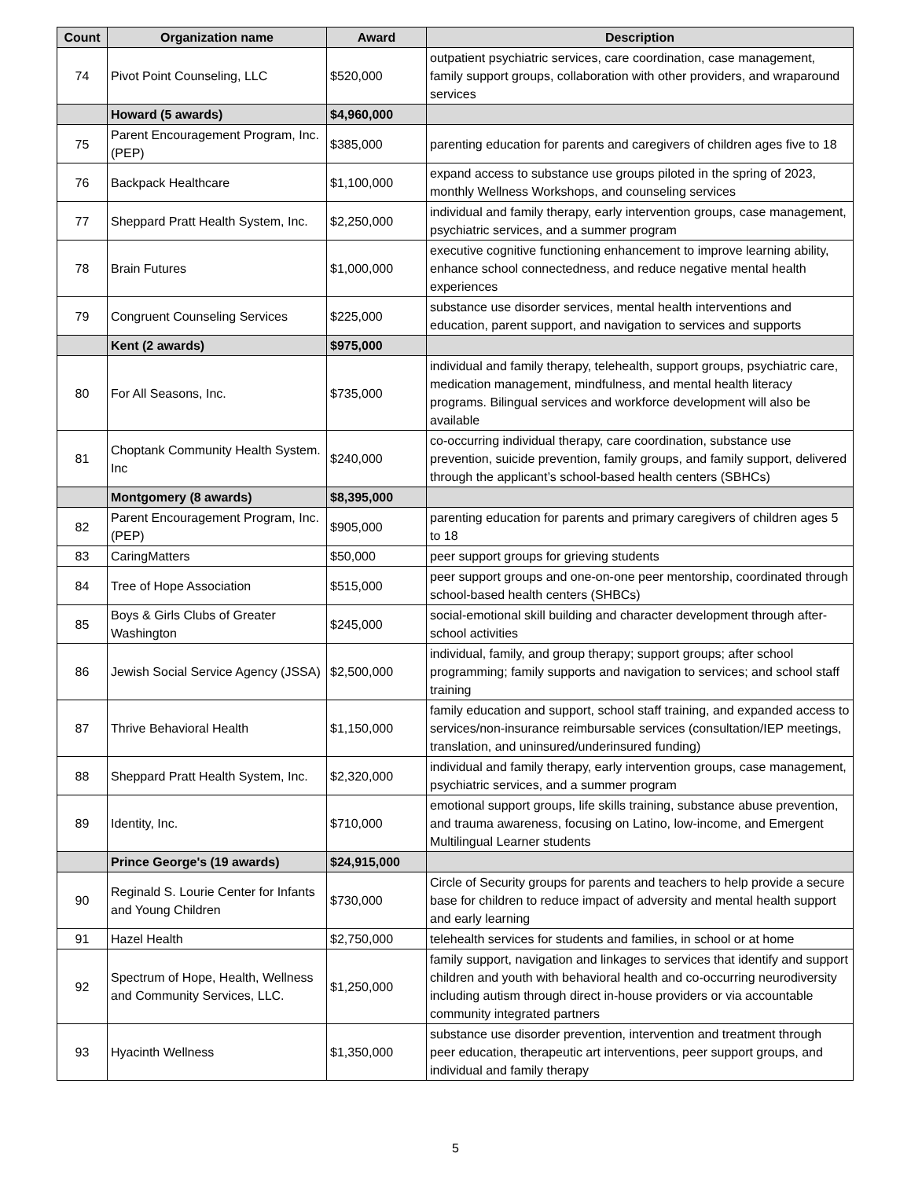| Count | Organization name | Award | Description |
| --- | --- | --- | --- |
| 74 | Pivot Point Counseling, LLC | $520,000 | outpatient psychiatric services, care coordination, case management, family support groups, collaboration with other providers, and wraparound services |
| | Howard (5 awards) | $4,960,000 | |
| 75 | Parent Encouragement Program, Inc. (PEP) | $385,000 | parenting education for parents and caregivers of children ages five to 18 |
| 76 | Backpack Healthcare | $1,100,000 | expand access to substance use groups piloted in the spring of 2023, monthly Wellness Workshops, and counseling services |
| 77 | Sheppard Pratt Health System, Inc. | $2,250,000 | individual and family therapy, early intervention groups, case management, psychiatric services, and a summer program |
| 78 | Brain Futures | $1,000,000 | executive cognitive functioning enhancement to improve learning ability, enhance school connectedness, and reduce negative mental health experiences |
| 79 | Congruent Counseling Services | $225,000 | substance use disorder services, mental health interventions and education, parent support, and navigation to services and supports |
| | Kent (2 awards) | $975,000 | |
| 80 | For All Seasons, Inc. | $735,000 | individual and family therapy, telehealth, support groups, psychiatric care, medication management, mindfulness, and mental health literacy programs. Bilingual services and workforce development will also be available |
| 81 | Choptank Community Health System. Inc | $240,000 | co-occurring individual therapy, care coordination, substance use prevention, suicide prevention, family groups, and family support, delivered through the applicant’s school-based health centers (SBHCs) |
| | Montgomery (8 awards) | $8,395,000 | |
| 82 | Parent Encouragement Program, Inc. (PEP) | $905,000 | parenting education for parents and primary caregivers of children ages 5 to 18 |
| 83 | CaringMatters | $50,000 | peer support groups for grieving students |
| 84 | Tree of Hope Association | $515,000 | peer support groups and one-on-one peer mentorship, coordinated through school-based health centers (SHBCs) |
| 85 | Boys & Girls Clubs of Greater Washington | $245,000 | social-emotional skill building and character development through after-school activities |
| 86 | Jewish Social Service Agency (JSSA) | $2,500,000 | individual, family, and group therapy; support groups; after school programming; family supports and navigation to services; and school staff training |
| 87 | Thrive Behavioral Health | $1,150,000 | family education and support, school staff training, and expanded access to services/non-insurance reimbursable services (consultation/IEP meetings, translation, and uninsured/underinsured funding) |
| 88 | Sheppard Pratt Health System, Inc. | $2,320,000 | individual and family therapy, early intervention groups, case management, psychiatric services, and a summer program |
| 89 | Identity, Inc. | $710,000 | emotional support groups, life skills training, substance abuse prevention, and trauma awareness, focusing on Latino, low-income, and Emergent Multilingual Learner students |
| | Prince George's (19 awards) | $24,915,000 | |
| 90 | Reginald S. Lourie Center for Infants and Young Children | $730,000 | Circle of Security groups for parents and teachers to help provide a secure base for children to reduce impact of adversity and mental health support and early learning |
| 91 | Hazel Health | $2,750,000 | telehealth services for students and families, in school or at home |
| 92 | Spectrum of Hope, Health, Wellness and Community Services, LLC. | $1,250,000 | family support, navigation and linkages to services that identify and support children and youth with behavioral health and co-occurring neurodiversity including autism through direct in-house providers or via accountable community integrated partners |
| 93 | Hyacinth Wellness | $1,350,000 | substance use disorder prevention, intervention and treatment through peer education, therapeutic art interventions, peer support groups, and individual and family therapy |
5